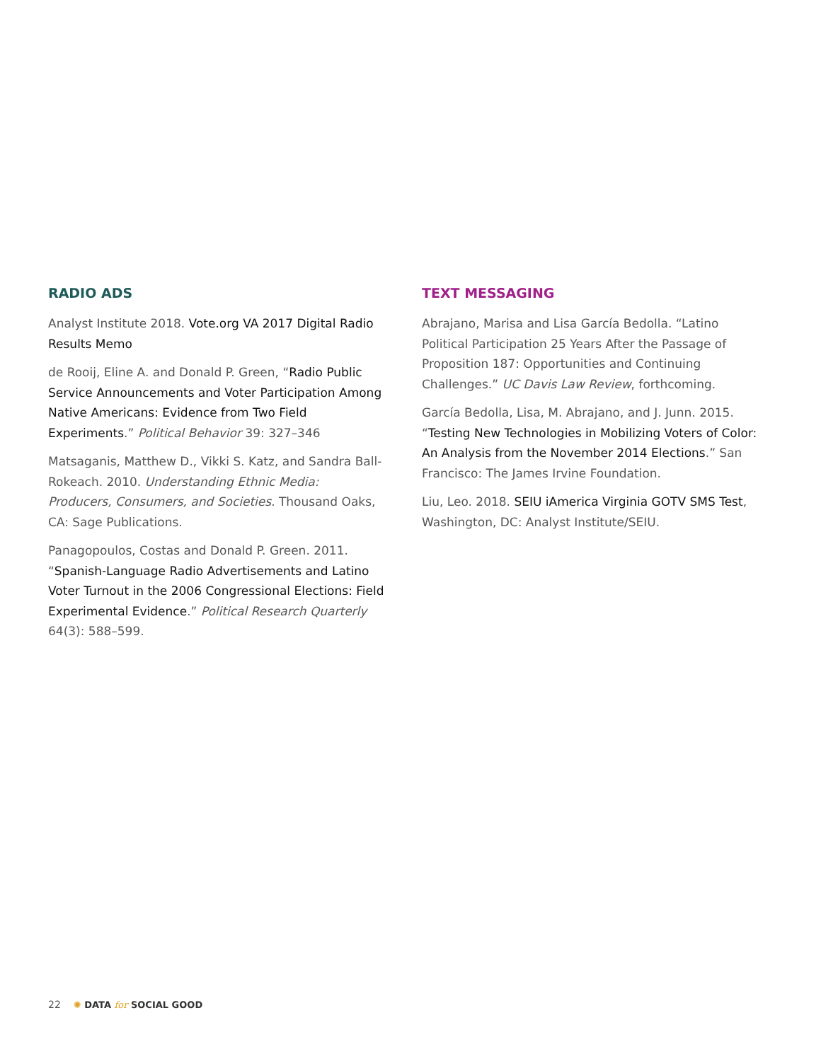RADIO ADS
Analyst Institute 2018. Vote.org VA 2017 Digital Radio Results Memo
de Rooij, Eline A. and Donald P. Green, “Radio Public Service Announcements and Voter Participation Among Native Americans: Evidence from Two Field Experiments.” Political Behavior 39: 327–346
Matsaganis, Matthew D., Vikki S. Katz, and Sandra Ball-Rokeach. 2010. Understanding Ethnic Media: Producers, Consumers, and Societies. Thousand Oaks, CA: Sage Publications.
Panagopoulos, Costas and Donald P. Green. 2011. “Spanish-Language Radio Advertisements and Latino Voter Turnout in the 2006 Congressional Elections: Field Experimental Evidence.” Political Research Quarterly 64(3): 588–599.
TEXT MESSAGING
Abrajano, Marisa and Lisa García Bedolla. “Latino Political Participation 25 Years After the Passage of Proposition 187: Opportunities and Continuing Challenges.” UC Davis Law Review, forthcoming.
García Bedolla, Lisa, M. Abrajano, and J. Junn. 2015. “Testing New Technologies in Mobilizing Voters of Color: An Analysis from the November 2014 Elections.” San Francisco: The James Irvine Foundation.
Liu, Leo. 2018. SEIU iAmerica Virginia GOTV SMS Test, Washington, DC: Analyst Institute/SEIU.
22 ✺ DATA for SOCIAL GOOD